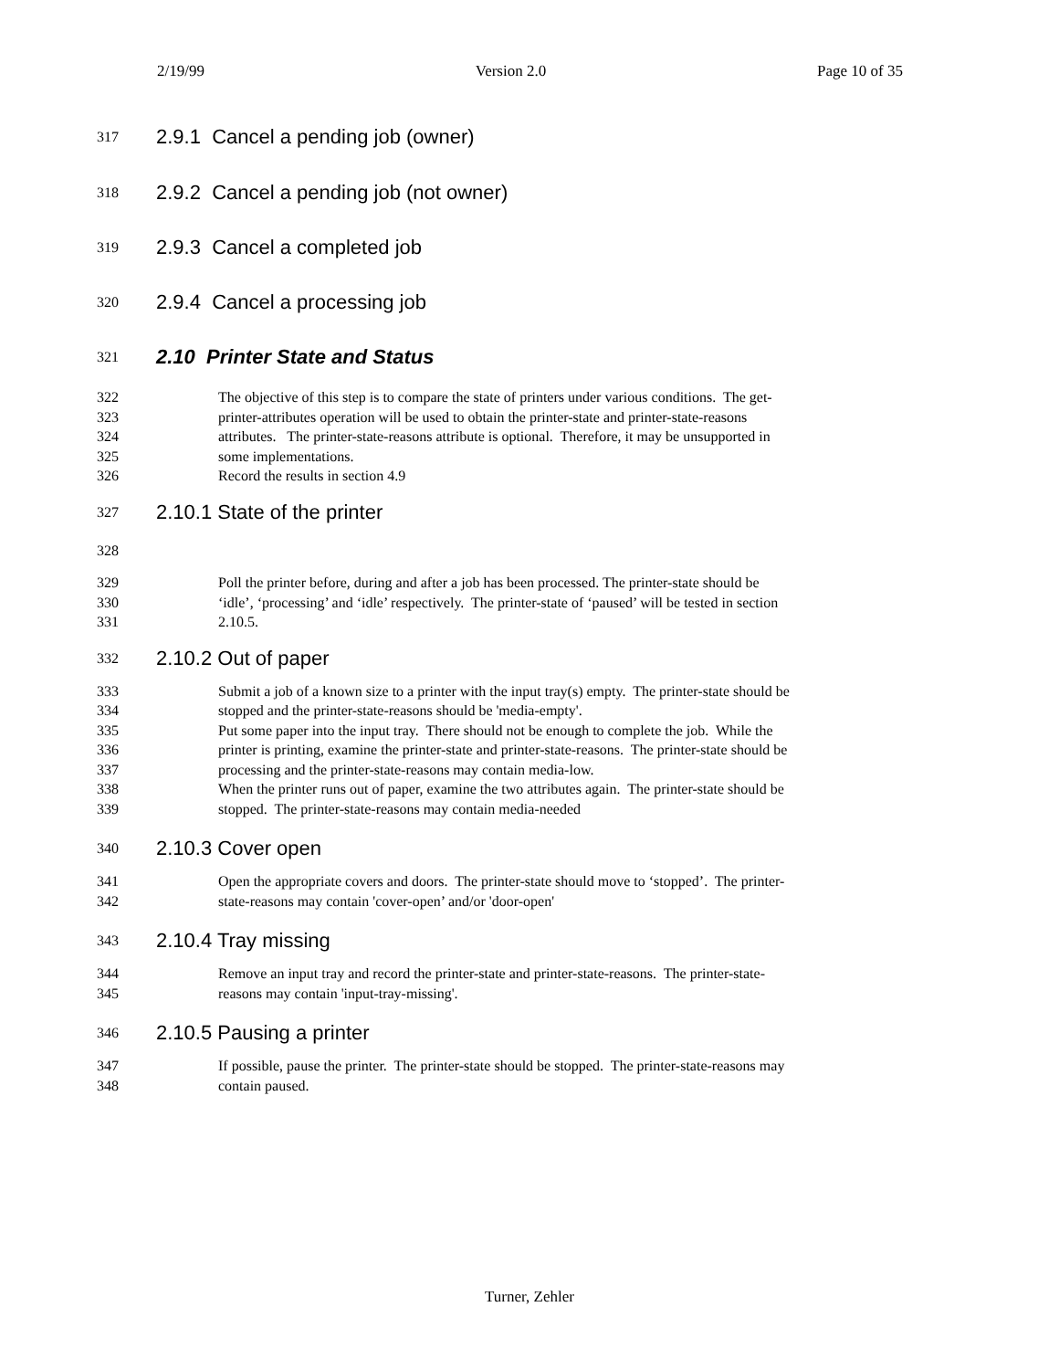2/19/99 Version 2.0 Page 10 of 35
317 2.9.1 Cancel a pending job (owner)
318 2.9.2 Cancel a pending job (not owner)
319 2.9.3 Cancel a completed job
320 2.9.4 Cancel a processing job
321 2.10 Printer State and Status
322 The objective of this step is to compare the state of printers under various conditions. The get-
323 printer-attributes operation will be used to obtain the printer-state and printer-state-reasons
324 attributes. The printer-state-reasons attribute is optional. Therefore, it may be unsupported in
325 some implementations.
326 Record the results in section 4.9
327 2.10.1 State of the printer
328
329 Poll the printer before, during and after a job has been processed. The printer-state should be
330 ‘idle’, ‘processing’ and ‘idle’ respectively. The printer-state of ‘paused’ will be tested in section
331 2.10.5.
332 2.10.2 Out of paper
333 Submit a job of a known size to a printer with the input tray(s) empty. The printer-state should be
334 stopped and the printer-state-reasons should be 'media-empty'.
335 Put some paper into the input tray. There should not be enough to complete the job. While the
336 printer is printing, examine the printer-state and printer-state-reasons. The printer-state should be
337 processing and the printer-state-reasons may contain media-low.
338 When the printer runs out of paper, examine the two attributes again. The printer-state should be
339 stopped. The printer-state-reasons may contain media-needed
340 2.10.3 Cover open
341 Open the appropriate covers and doors. The printer-state should move to ‘stopped’. The printer-
342 state-reasons may contain 'cover-open’ and/or 'door-open'
343 2.10.4 Tray missing
344 Remove an input tray and record the printer-state and printer-state-reasons. The printer-state-
345 reasons may contain 'input-tray-missing'.
346 2.10.5 Pausing a printer
347 If possible, pause the printer. The printer-state should be stopped. The printer-state-reasons may
348 contain paused.
Turner, Zehler